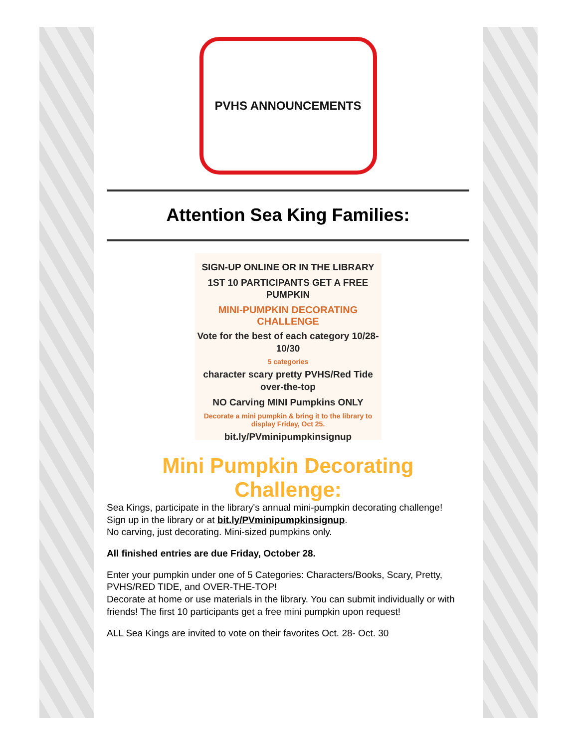PVHS ANNOUNCEMENTS
Attention Sea King Families:
SIGN-UP ONLINE OR IN THE LIBRARY
1ST 10 PARTICIPANTS GET A FREE PUMPKIN
MINI-PUMPKIN DECORATING CHALLENGE
Vote for the best of each category 10/28-10/30
5 categories
character scary pretty PVHS/Red Tide over-the-top
NO Carving MINI Pumpkins ONLY
Decorate a mini pumpkin & bring it to the library to display Friday, Oct 25.
bit.ly/PVminipumpkinsignup
Mini Pumpkin Decorating Challenge:
Sea Kings, participate in the library's annual mini-pumpkin decorating challenge!
Sign up in the library or at bit.ly/PVminipumpkinsignup.
No carving, just decorating. Mini-sized pumpkins only.
All finished entries are due Friday, October 28.
Enter your pumpkin under one of 5 Categories: Characters/Books, Scary, Pretty, PVHS/RED TIDE, and OVER-THE-TOP!
Decorate at home or use materials in the library. You can submit individually or with friends! The first 10 participants get a free mini pumpkin upon request!
ALL Sea Kings are invited to vote on their favorites Oct. 28- Oct. 30